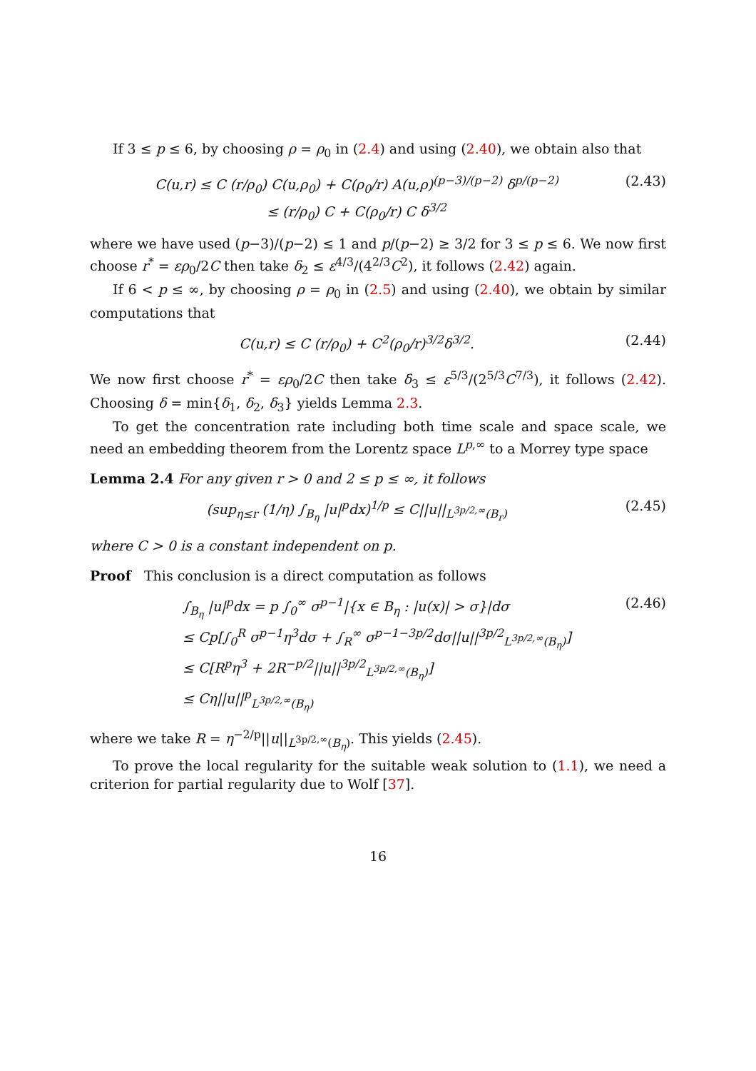If 3 ≤ p ≤ 6, by choosing ρ = ρ<sub>0</sub> in (2.4) and using (2.40), we obtain also that
C(u,r) ≤ C (r/ρ<sub>0</sub>) C(u,ρ<sub>0</sub>) + C(ρ<sub>0</sub>/r) A(u,ρ)<sup>(p−3)/(p−2)</sup> δ<sup>p/(p−2)</sup>
≤ (r/ρ<sub>0</sub>) C + C(ρ<sub>0</sub>/r) C δ<sup>3/2</sup>
(2.43)
where we have used (p−3)/(p−2) ≤ 1 and p/(p−2) ≥ 3/2 for 3 ≤ p ≤ 6. We now first choose r<sup>*</sup> = ερ<sub>0</sub>/2C then take δ<sub>2</sub> ≤ ε<sup>4/3</sup>/(4<sup>2/3</sup>C<sup>2</sup>), it follows (2.42) again.
If 6 < p ≤ ∞, by choosing ρ = ρ<sub>0</sub> in (2.5) and using (2.40), we obtain by similar computations that
C(u,r) ≤ C (r/ρ<sub>0</sub>) + C<sup>2</sup>(ρ<sub>0</sub>/r)<sup>3/2</sup>δ<sup>3/2</sup>.
(2.44)
We now first choose r<sup>*</sup> = ερ<sub>0</sub>/2C then take δ<sub>3</sub> ≤ ε<sup>5/3</sup>/(2<sup>5/3</sup>C<sup>7/3</sup>), it follows (2.42). Choosing δ = min{δ<sub>1</sub>, δ<sub>2</sub>, δ<sub>3</sub>} yields Lemma 2.3.
To get the concentration rate including both time scale and space scale, we need an embedding theorem from the Lorentz space L<sup>p,∞</sup> to a Morrey type space
Lemma 2.4 For any given r > 0 and 2 ≤ p ≤ ∞, it follows
(sup<sub>η≤r</sub> (1/η) ∫<sub>B<sub>η</sub></sub> |u|<sup>p</sup>dx)<sup>1/p</sup> ≤ C||u||<sub>L<sup>3p/2,∞</sup>(B<sub>r</sub>)</sub>
(2.45)
where C > 0 is a constant independent on p.
Proof This conclusion is a direct computation as follows
∫<sub>B<sub>η</sub></sub> |u|<sup>p</sup>dx = p ∫<sub>0</sub><sup>∞</sup> σ<sup>p−1</sup>|{x ∈ B<sub>η</sub> : |u(x)| > σ}|dσ
≤ Cp[∫<sub>0</sub><sup>R</sup> σ<sup>p−1</sup>η<sup>3</sup>dσ + ∫<sub>R</sub><sup>∞</sup> σ<sup>p−1−3p/2</sup>dσ||u||<sup>3p/2</sup><sub>L<sup>3p/2,∞</sup>(B<sub>η</sub>)</sub>]
≤ C[R<sup>p</sup>η<sup>3</sup> + 2R<sup>−p/2</sup>||u||<sup>3p/2</sup><sub>L<sup>3p/2,∞</sup>(B<sub>η</sub>)</sub>]
≤ Cη||u||<sup>p</sup><sub>L<sup>3p/2,∞</sup>(B<sub>η</sub>)</sub>
(2.46)
where we take R = η<sup>−2/p</sup>||u||<sub>L<sup>3p/2,∞</sup>(B<sub>η</sub>)</sub>. This yields (2.45).
To prove the local regularity for the suitable weak solution to (1.1), we need a criterion for partial regularity due to Wolf [37].
16